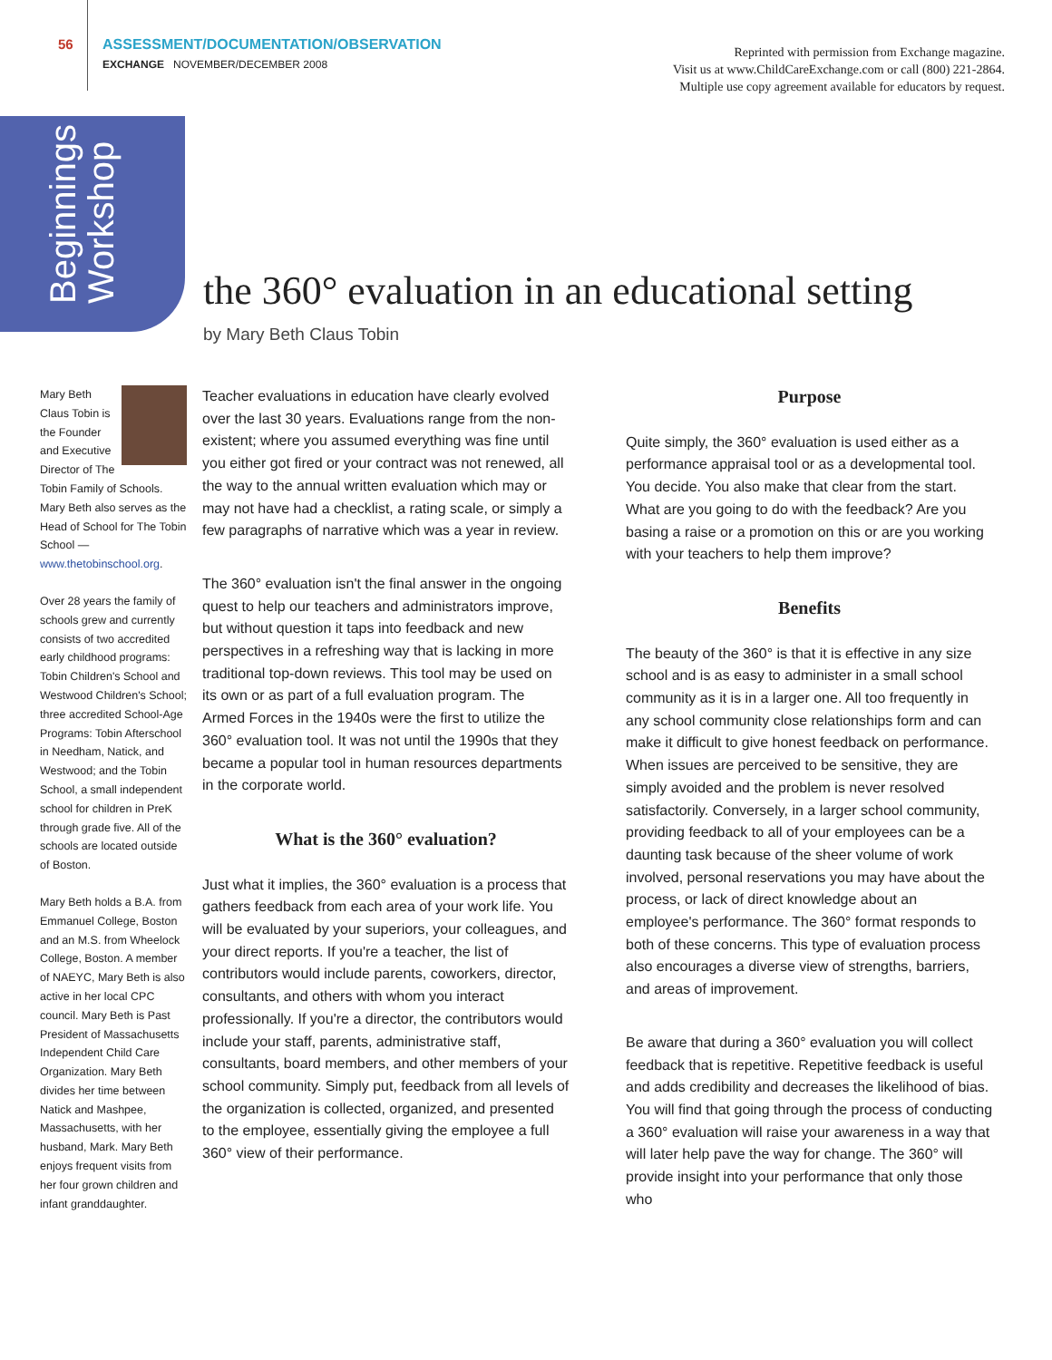56 ASSESSMENT/DOCUMENTATION/OBSERVATION
EXCHANGE NOVEMBER/DECEMBER 2008
Reprinted with permission from Exchange magazine.
Visit us at www.ChildCareExchange.com or call (800) 221-2864.
Multiple use copy agreement available for educators by request.
Beginnings
Workshop
the 360° evaluation in an educational setting
by Mary Beth Claus Tobin
Mary Beth Claus Tobin is the Founder and Executive Director of The Tobin Family of Schools. Mary Beth also serves as the Head of School for The Tobin School — www.thetobinschool.org.
Over 28 years the family of schools grew and currently consists of two accredited early childhood programs: Tobin Children's School and Westwood Children's School; three accredited School-Age Programs: Tobin Afterschool in Needham, Natick, and Westwood; and the Tobin School, a small independent school for children in PreK through grade five. All of the schools are located outside of Boston.
Mary Beth holds a B.A. from Emmanuel College, Boston and an M.S. from Wheelock College, Boston. A member of NAEYC, Mary Beth is also active in her local CPC council. Mary Beth is Past President of Massachusetts Independent Child Care Organization. Mary Beth divides her time between Natick and Mashpee, Massachusetts, with her husband, Mark. Mary Beth enjoys frequent visits from her four grown children and infant granddaughter.
Teacher evaluations in education have clearly evolved over the last 30 years. Evaluations range from the non-existent; where you assumed everything was fine until you either got fired or your contract was not renewed, all the way to the annual written evaluation which may or may not have had a checklist, a rating scale, or simply a few paragraphs of narrative which was a year in review.
The 360° evaluation isn't the final answer in the ongoing quest to help our teachers and administrators improve, but without question it taps into feedback and new perspectives in a refreshing way that is lacking in more traditional top-down reviews. This tool may be used on its own or as part of a full evaluation program. The Armed Forces in the 1940s were the first to utilize the 360° evaluation tool. It was not until the 1990s that they became a popular tool in human resources departments in the corporate world.
What is the 360° evaluation?
Just what it implies, the 360° evaluation is a process that gathers feedback from each area of your work life. You will be evaluated by your superiors, your colleagues, and your direct reports. If you're a teacher, the list of contributors would include parents, coworkers, director, consultants, and others with whom you interact professionally. If you're a director, the contributors would include your staff, parents, administrative staff, consultants, board members, and other members of your school community. Simply put, feedback from all levels of the organization is collected, organized, and presented to the employee, essentially giving the employee a full 360° view of their performance.
Purpose
Quite simply, the 360° evaluation is used either as a performance appraisal tool or as a developmental tool. You decide. You also make that clear from the start. What are you going to do with the feedback? Are you basing a raise or a promotion on this or are you working with your teachers to help them improve?
Benefits
The beauty of the 360° is that it is effective in any size school and is as easy to administer in a small school community as it is in a larger one. All too frequently in any school community close relationships form and can make it difficult to give honest feedback on performance. When issues are perceived to be sensitive, they are simply avoided and the problem is never resolved satisfactorily. Conversely, in a larger school community, providing feedback to all of your employees can be a daunting task because of the sheer volume of work involved, personal reservations you may have about the process, or lack of direct knowledge about an employee's performance. The 360° format responds to both of these concerns. This type of evaluation process also encourages a diverse view of strengths, barriers, and areas of improvement.
Be aware that during a 360° evaluation you will collect feedback that is repetitive. Repetitive feedback is useful and adds credibility and decreases the likelihood of bias. You will find that going through the process of conducting a 360° evaluation will raise your awareness in a way that will later help pave the way for change. The 360° will provide insight into your performance that only those who